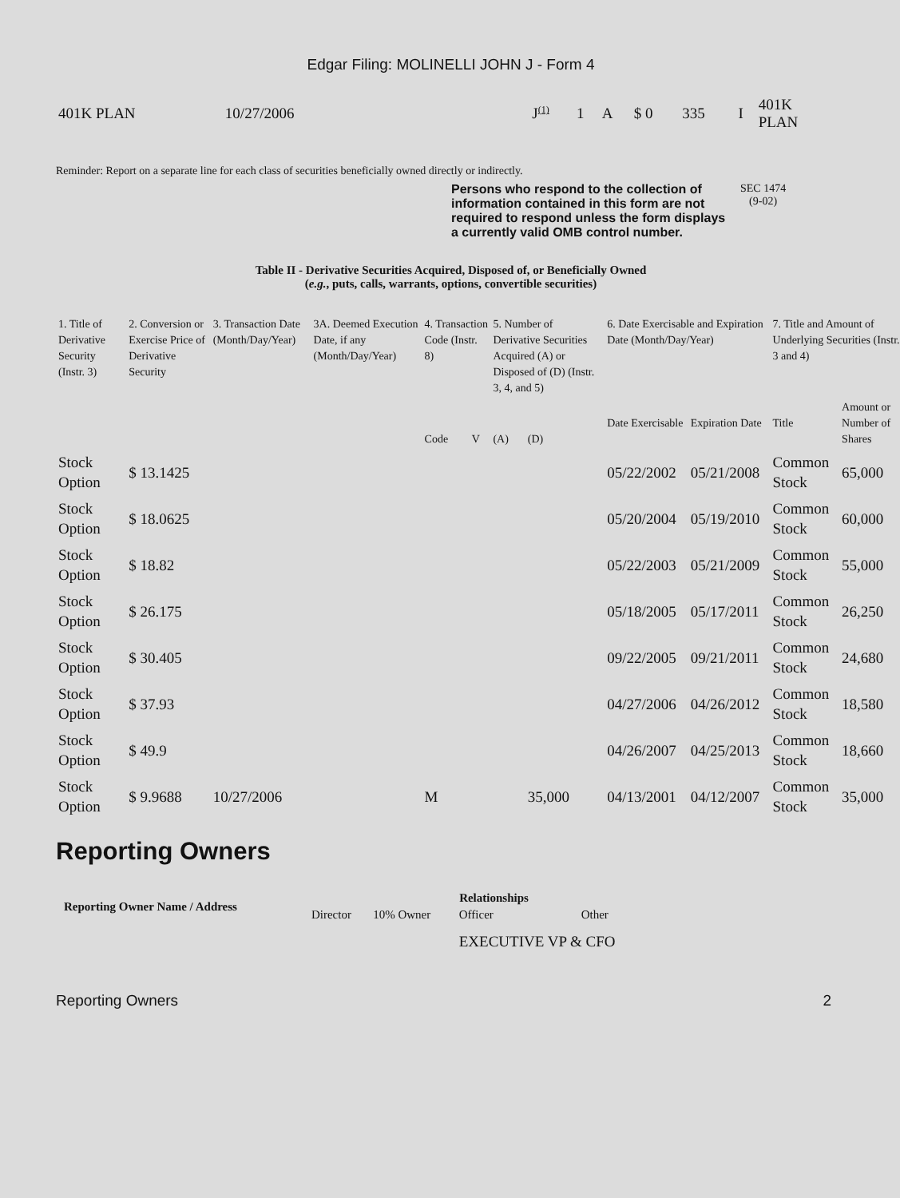Edgar Filing: MOLINELLI JOHN J - Form 4
| 401K PLAN | 10/27/2006 | | J<sup>(1)</sup> | 1 | A | $ 0 | 335 | I | 401K PLAN |
Reminder: Report on a separate line for each class of securities beneficially owned directly or indirectly.
Persons who respond to the collection of information contained in this form are not required to respond unless the form displays a currently valid OMB control number.
SEC 1474
(9-02)
Table II - Derivative Securities Acquired, Disposed of, or Beneficially Owned
(e.g., puts, calls, warrants, options, convertible securities)
| 1. Title of Derivative Security (Instr. 3) | 2. Conversion or Exercise Price of Derivative Security | 3. Transaction Date (Month/Day/Year) | 3A. Deemed Execution Date, if any (Month/Day/Year) | 4. Transaction Code (Instr. 8) | | 5. Number of Derivative Securities Acquired (A) or Disposed of (D) (Instr. 3, 4, and 5) | | 6. Date Exercisable and Expiration Date (Month/Day/Year) | | 7. Title and Amount of Underlying Securities (Instr. 3 and 4) | |
| | | | | Code | V | (A) | (D) | Date Exercisable | Expiration Date | Title | Amount or Number of Shares |
| Stock Option | $ 13.1425 | | | | | | | 05/22/2002 | 05/21/2008 | Common Stock | 65,000 |
| Stock Option | $ 18.0625 | | | | | | | 05/20/2004 | 05/19/2010 | Common Stock | 60,000 |
| Stock Option | $ 18.82 | | | | | | | 05/22/2003 | 05/21/2009 | Common Stock | 55,000 |
| Stock Option | $ 26.175 | | | | | | | 05/18/2005 | 05/17/2011 | Common Stock | 26,250 |
| Stock Option | $ 30.405 | | | | | | | 09/22/2005 | 09/21/2011 | Common Stock | 24,680 |
| Stock Option | $ 37.93 | | | | | | | 04/27/2006 | 04/26/2012 | Common Stock | 18,580 |
| Stock Option | $ 49.9 | | | | | | | 04/26/2007 | 04/25/2013 | Common Stock | 18,660 |
| Stock Option | $ 9.9688 | 10/27/2006 | | M | | | 35,000 | 04/13/2001 | 04/12/2007 | Common Stock | 35,000 |
Reporting Owners
| Reporting Owner Name / Address | Relationships | | | |
| --- | --- | --- | --- | --- |
| | Director | 10% Owner | Officer | Other |
| | | | EXECUTIVE VP & CFO | |
Reporting Owners 2